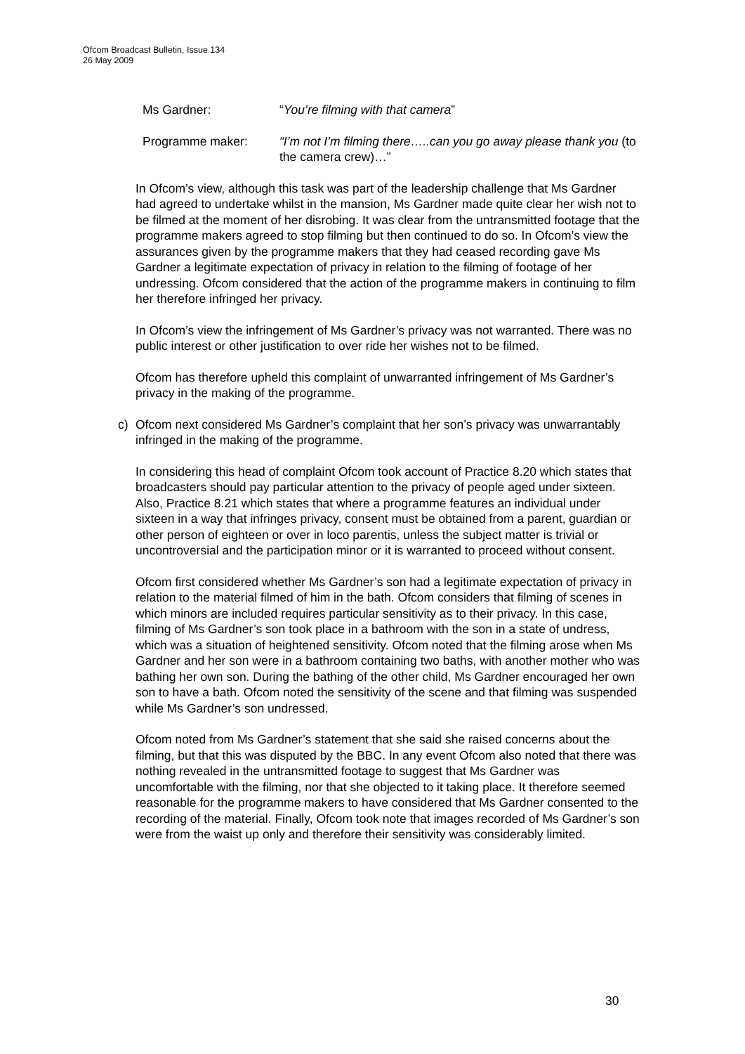Ofcom Broadcast Bulletin, Issue 134
26 May 2009
Ms Gardner: “You’re filming with that camera”
Programme maker: “I’m not I’m filming there…..can you go away please thank you (to the camera crew)…”
In Ofcom’s view, although this task was part of the leadership challenge that Ms Gardner had agreed to undertake whilst in the mansion, Ms Gardner made quite clear her wish not to be filmed at the moment of her disrobing. It was clear from the untransmitted footage that the programme makers agreed to stop filming but then continued to do so. In Ofcom’s view the assurances given by the programme makers that they had ceased recording gave Ms Gardner a legitimate expectation of privacy in relation to the filming of footage of her undressing. Ofcom considered that the action of the programme makers in continuing to film her therefore infringed her privacy.
In Ofcom’s view the infringement of Ms Gardner’s privacy was not warranted. There was no public interest or other justification to over ride her wishes not to be filmed.
Ofcom has therefore upheld this complaint of unwarranted infringement of Ms Gardner’s privacy in the making of the programme.
c) Ofcom next considered Ms Gardner’s complaint that her son’s privacy was unwarrantably infringed in the making of the programme.
In considering this head of complaint Ofcom took account of Practice 8.20 which states that broadcasters should pay particular attention to the privacy of people aged under sixteen. Also, Practice 8.21 which states that where a programme features an individual under sixteen in a way that infringes privacy, consent must be obtained from a parent, guardian or other person of eighteen or over in loco parentis, unless the subject matter is trivial or uncontroversial and the participation minor or it is warranted to proceed without consent.
Ofcom first considered whether Ms Gardner’s son had a legitimate expectation of privacy in relation to the material filmed of him in the bath. Ofcom considers that filming of scenes in which minors are included requires particular sensitivity as to their privacy. In this case, filming of Ms Gardner’s son took place in a bathroom with the son in a state of undress, which was a situation of heightened sensitivity. Ofcom noted that the filming arose when Ms Gardner and her son were in a bathroom containing two baths, with another mother who was bathing her own son. During the bathing of the other child, Ms Gardner encouraged her own son to have a bath. Ofcom noted the sensitivity of the scene and that filming was suspended while Ms Gardner’s son undressed.
Ofcom noted from Ms Gardner’s statement that she said she raised concerns about the filming, but that this was disputed by the BBC. In any event Ofcom also noted that there was nothing revealed in the untransmitted footage to suggest that Ms Gardner was uncomfortable with the filming, nor that she objected to it taking place. It therefore seemed reasonable for the programme makers to have considered that Ms Gardner consented to the recording of the material. Finally, Ofcom took note that images recorded of Ms Gardner’s son were from the waist up only and therefore their sensitivity was considerably limited.
30